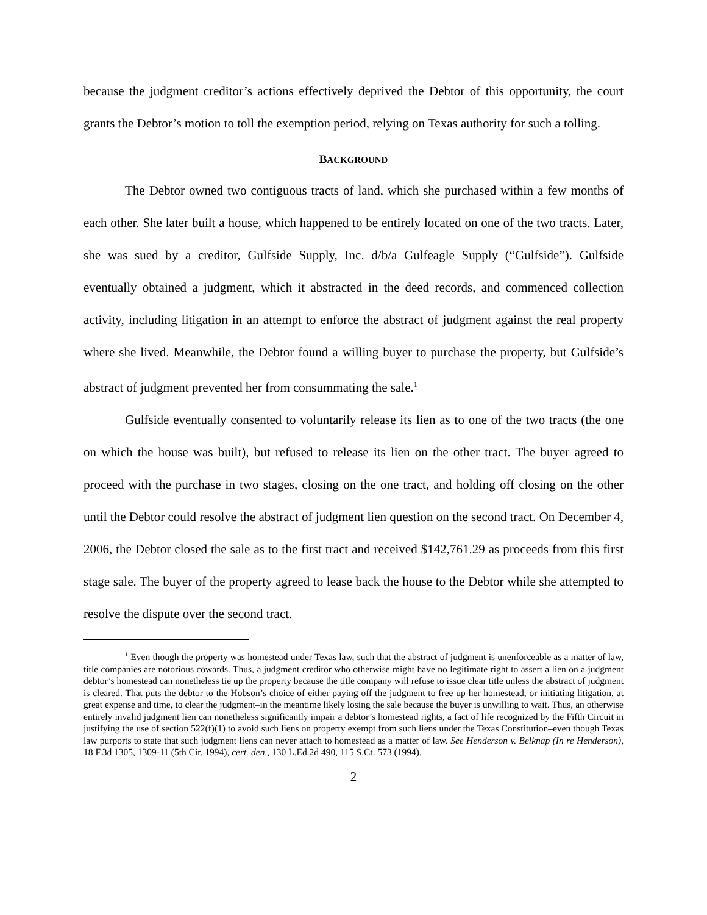because the judgment creditor’s actions effectively deprived the Debtor of this opportunity, the court grants the Debtor’s motion to toll the exemption period, relying on Texas authority for such a tolling.
BACKGROUND
The Debtor owned two contiguous tracts of land, which she purchased within a few months of each other. She later built a house, which happened to be entirely located on one of the two tracts. Later, she was sued by a creditor, Gulfside Supply, Inc. d/b/a Gulfeagle Supply (“Gulfside”). Gulfside eventually obtained a judgment, which it abstracted in the deed records, and commenced collection activity, including litigation in an attempt to enforce the abstract of judgment against the real property where she lived. Meanwhile, the Debtor found a willing buyer to purchase the property, but Gulfside’s abstract of judgment prevented her from consummating the sale.<sup>1</sup>
Gulfside eventually consented to voluntarily release its lien as to one of the two tracts (the one on which the house was built), but refused to release its lien on the other tract. The buyer agreed to proceed with the purchase in two stages, closing on the one tract, and holding off closing on the other until the Debtor could resolve the abstract of judgment lien question on the second tract. On December 4, 2006, the Debtor closed the sale as to the first tract and received $142,761.29 as proceeds from this first stage sale. The buyer of the property agreed to lease back the house to the Debtor while she attempted to resolve the dispute over the second tract.
<sup>1</sup> Even though the property was homestead under Texas law, such that the abstract of judgment is unenforceable as a matter of law, title companies are notorious cowards. Thus, a judgment creditor who otherwise might have no legitimate right to assert a lien on a judgment debtor’s homestead can nonetheless tie up the property because the title company will refuse to issue clear title unless the abstract of judgment is cleared. That puts the debtor to the Hobson’s choice of either paying off the judgment to free up her homestead, or initiating litigation, at great expense and time, to clear the judgment–in the meantime likely losing the sale because the buyer is unwilling to wait. Thus, an otherwise entirely invalid judgment lien can nonetheless significantly impair a debtor’s homestead rights, a fact of life recognized by the Fifth Circuit in justifying the use of section 522(f)(1) to avoid such liens on property exempt from such liens under the Texas Constitution–even though Texas law purports to state that such judgment liens can never attach to homestead as a matter of law. See Henderson v. Belknap (In re Henderson), 18 F.3d 1305, 1309-11 (5th Cir. 1994), cert. den., 130 L.Ed.2d 490, 115 S.Ct. 573 (1994).
2